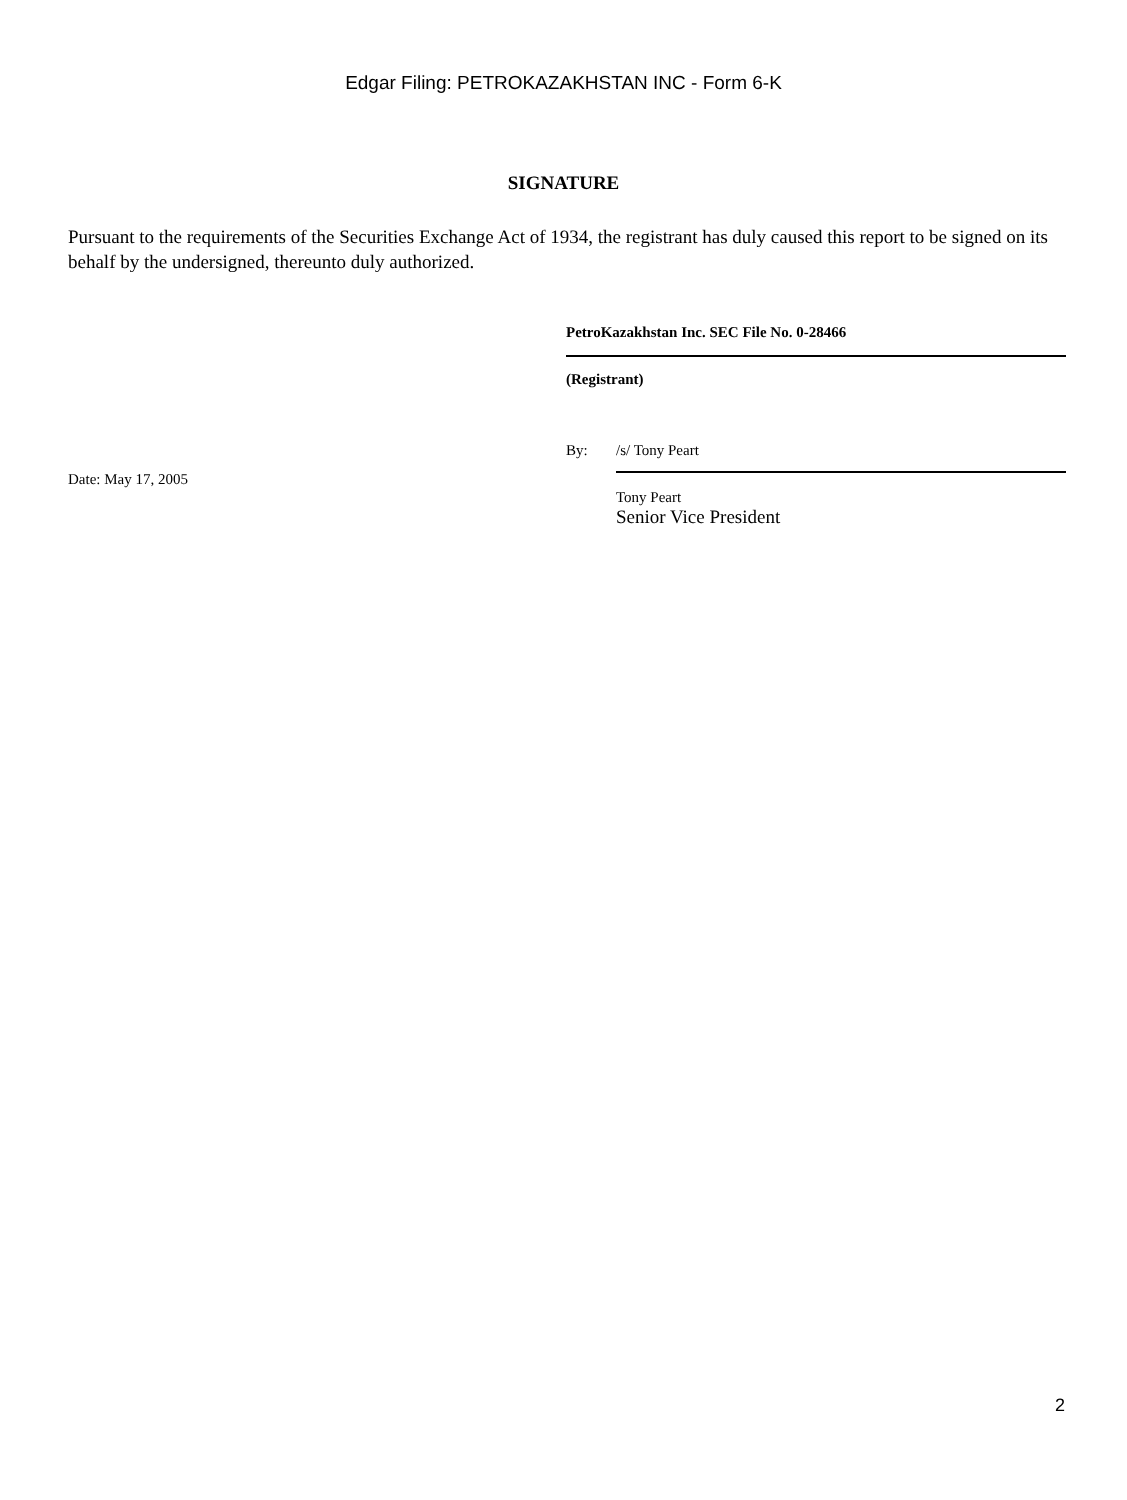Edgar Filing: PETROKAZAKHSTAN INC - Form 6-K
SIGNATURE
Pursuant to the requirements of the Securities Exchange Act of 1934, the registrant has duly caused this report to be signed on its behalf by the undersigned, thereunto duly authorized.
Date: May 17, 2005 PetroKazakhstan Inc. SEC File No. 0-28466
(Registrant)
By: /s/ Tony Peart
Tony Peart
Senior Vice President
2